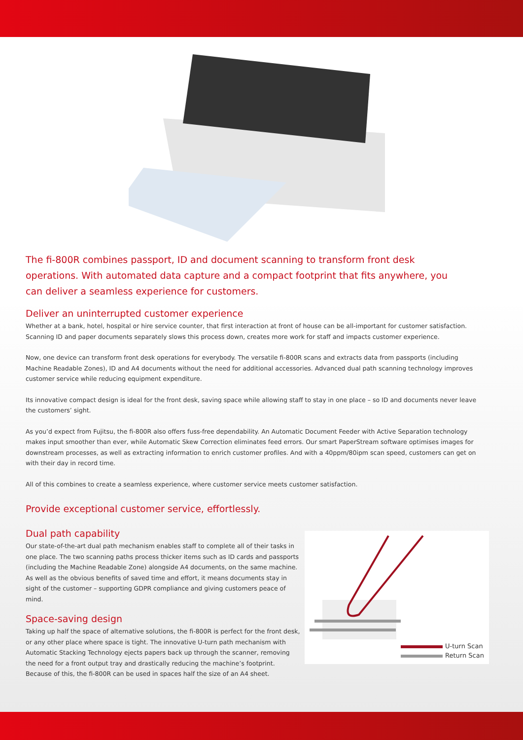The fi-800R combines passport, ID and document scanning to transform front desk operations. With automated data capture and a compact footprint that fits anywhere, you can deliver a seamless experience for customers.
Deliver an uninterrupted customer experience
Whether at a bank, hotel, hospital or hire service counter, that first interaction at front of house can be all-important for customer satisfaction. Scanning ID and paper documents separately slows this process down, creates more work for staff and impacts customer experience.
Now, one device can transform front desk operations for everybody. The versatile fi-800R scans and extracts data from passports (including Machine Readable Zones), ID and A4 documents without the need for additional accessories. Advanced dual path scanning technology improves customer service while reducing equipment expenditure.
Its innovative compact design is ideal for the front desk, saving space while allowing staff to stay in one place – so ID and documents never leave the customers’ sight.
As you’d expect from Fujitsu, the fi-800R also offers fuss-free dependability. An Automatic Document Feeder with Active Separation technology makes input smoother than ever, while Automatic Skew Correction eliminates feed errors. Our smart PaperStream software optimises images for downstream processes, as well as extracting information to enrich customer profiles. And with a 40ppm/80ipm scan speed, customers can get on with their day in record time.
All of this combines to create a seamless experience, where customer service meets customer satisfaction.
Provide exceptional customer service, effortlessly.
Dual path capability
Our state-of-the-art dual path mechanism enables staff to complete all of their tasks in one place. The two scanning paths process thicker items such as ID cards and passports (including the Machine Readable Zone) alongside A4 documents, on the same machine. As well as the obvious benefits of saved time and effort, it means documents stay in sight of the customer – supporting GDPR compliance and giving customers peace of mind.
Space-saving design
Taking up half the space of alternative solutions, the fi-800R is perfect for the front desk, or any other place where space is tight. The innovative U-turn path mechanism with Automatic Stacking Technology ejects papers back up through the scanner, removing the need for a front output tray and drastically reducing the machine’s footprint. Because of this, the fi-800R can be used in spaces half the size of an A4 sheet.
U-turn Scan
Return Scan